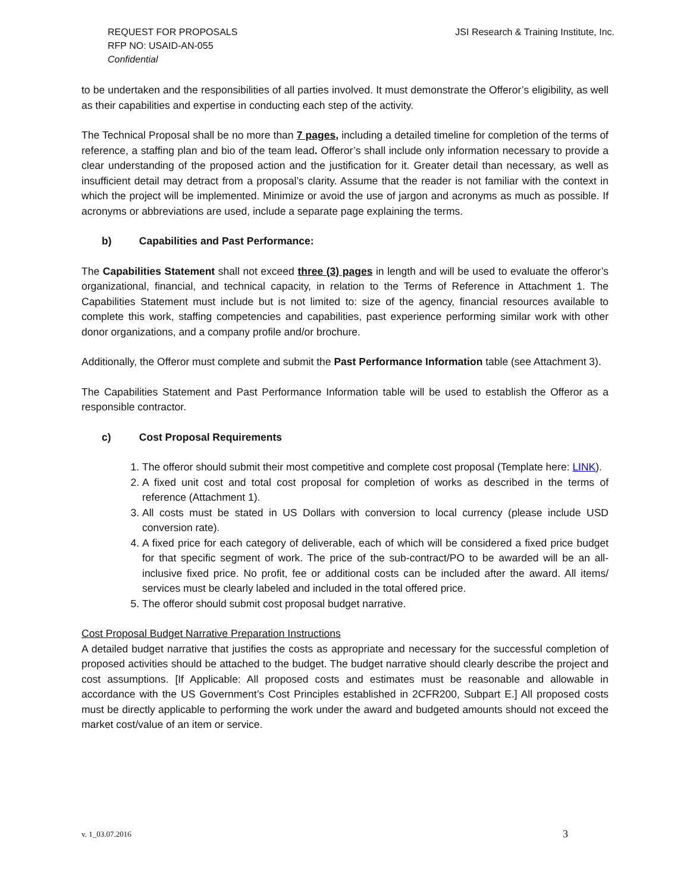REQUEST FOR PROPOSALS
RFP NO: USAID-AN-055
Confidential
JSI Research & Training Institute, Inc.
to be undertaken and the responsibilities of all parties involved. It must demonstrate the Offeror’s eligibility, as well as their capabilities and expertise in conducting each step of the activity.
The Technical Proposal shall be no more than 7 pages, including a detailed timeline for completion of the terms of reference, a staffing plan and bio of the team lead. Offeror’s shall include only information necessary to provide a clear understanding of the proposed action and the justification for it. Greater detail than necessary, as well as insufficient detail may detract from a proposal’s clarity. Assume that the reader is not familiar with the context in which the project will be implemented. Minimize or avoid the use of jargon and acronyms as much as possible. If acronyms or abbreviations are used, include a separate page explaining the terms.
b) Capabilities and Past Performance:
The Capabilities Statement shall not exceed three (3) pages in length and will be used to evaluate the offeror’s organizational, financial, and technical capacity, in relation to the Terms of Reference in Attachment 1. The Capabilities Statement must include but is not limited to: size of the agency, financial resources available to complete this work, staffing competencies and capabilities, past experience performing similar work with other donor organizations, and a company profile and/or brochure.
Additionally, the Offeror must complete and submit the Past Performance Information table (see Attachment 3).
The Capabilities Statement and Past Performance Information table will be used to establish the Offeror as a responsible contractor.
c) Cost Proposal Requirements
1. The offeror should submit their most competitive and complete cost proposal (Template here: LINK).
2. A fixed unit cost and total cost proposal for completion of works as described in the terms of reference (Attachment 1).
3. All costs must be stated in US Dollars with conversion to local currency (please include USD conversion rate).
4. A fixed price for each category of deliverable, each of which will be considered a fixed price budget for that specific segment of work. The price of the sub-contract/PO to be awarded will be an all-inclusive fixed price. No profit, fee or additional costs can be included after the award. All items/ services must be clearly labeled and included in the total offered price.
5. The offeror should submit cost proposal budget narrative.
Cost Proposal Budget Narrative Preparation Instructions
A detailed budget narrative that justifies the costs as appropriate and necessary for the successful completion of proposed activities should be attached to the budget. The budget narrative should clearly describe the project and cost assumptions. [If Applicable: All proposed costs and estimates must be reasonable and allowable in accordance with the US Government’s Cost Principles established in 2CFR200, Subpart E.] All proposed costs must be directly applicable to performing the work under the award and budgeted amounts should not exceed the market cost/value of an item or service.
v. 1_03.07.2016 3